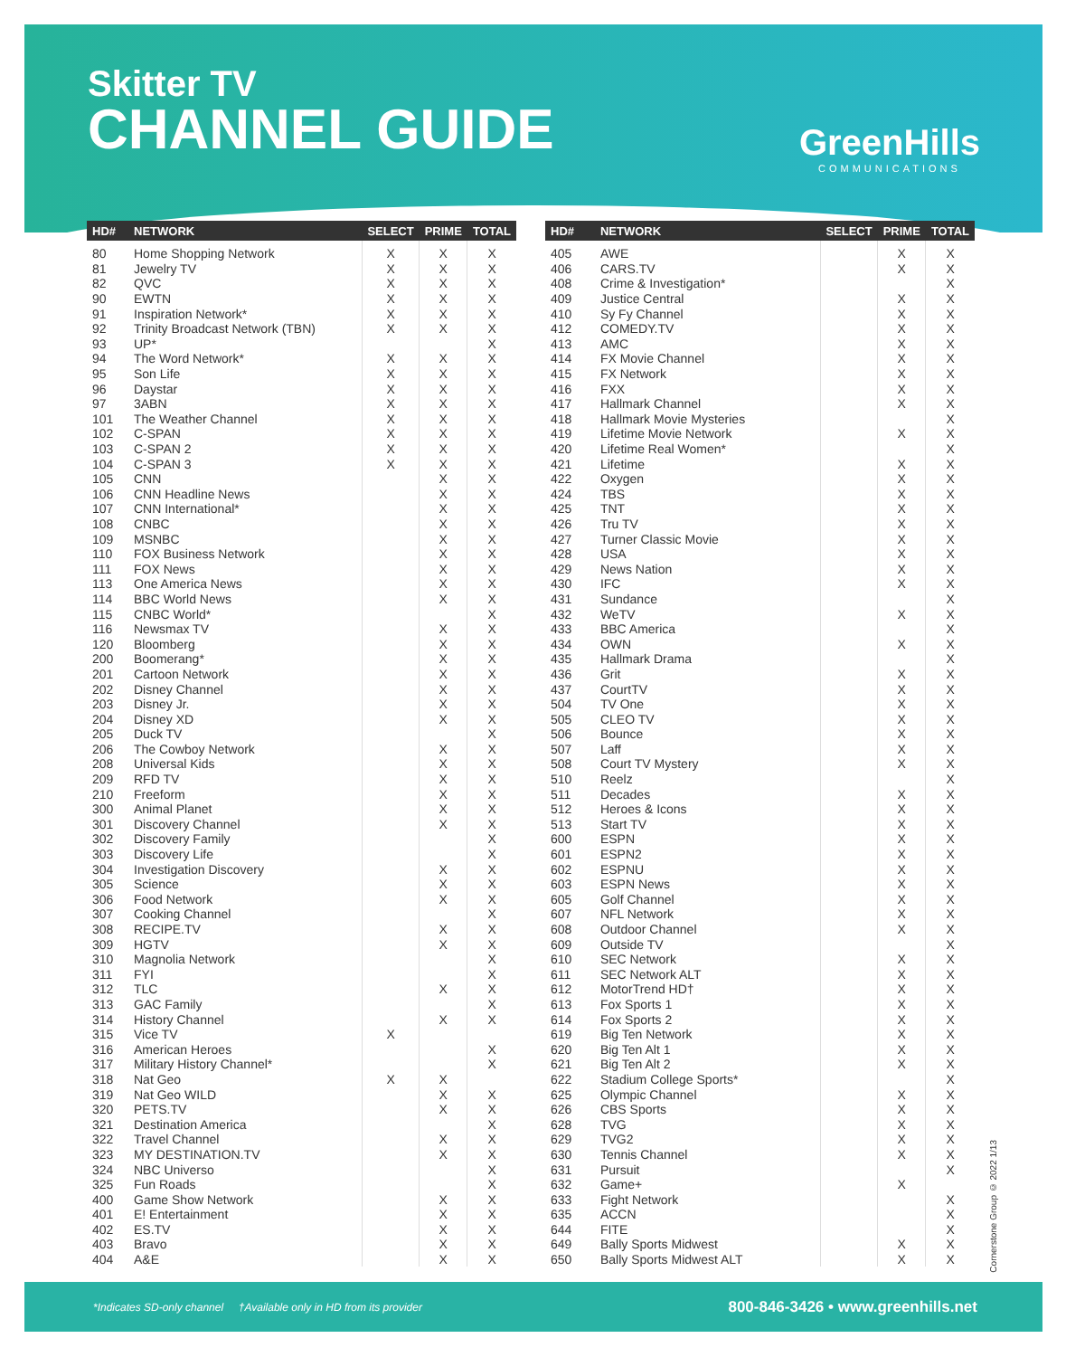Skitter TV
CHANNEL GUIDE
GreenHills
COMMUNICATIONS
| HD# | NETWORK | SELECT | PRIME | TOTAL |
| --- | --- | --- | --- | --- |
| 80 | Home Shopping Network | X | X | X |
| 81 | Jewelry TV | X | X | X |
| 82 | QVC | X | X | X |
| 90 | EWTN | X | X | X |
| 91 | Inspiration Network* | X | X | X |
| 92 | Trinity Broadcast Network (TBN) | X | X | X |
| 93 | UP* | | | X |
| 94 | The Word Network* | X | X | X |
| 95 | Son Life | X | X | X |
| 96 | Daystar | X | X | X |
| 97 | 3ABN | X | X | X |
| 101 | The Weather Channel | X | X | X |
| 102 | C-SPAN | X | X | X |
| 103 | C-SPAN 2 | X | X | X |
| 104 | C-SPAN 3 | X | X | X |
| 105 | CNN | | X | X |
| 106 | CNN Headline News | | X | X |
| 107 | CNN International* | | X | X |
| 108 | CNBC | | X | X |
| 109 | MSNBC | | X | X |
| 110 | FOX Business Network | | X | X |
| 111 | FOX News | | X | X |
| 113 | One America News | | X | X |
| 114 | BBC World News | | X | X |
| 115 | CNBC World* | | | X |
| 116 | Newsmax TV | | X | X |
| 120 | Bloomberg | | X | X |
| 200 | Boomerang* | | X | X |
| 201 | Cartoon Network | | X | X |
| 202 | Disney Channel | | X | X |
| 203 | Disney Jr. | | X | X |
| 204 | Disney XD | | X | X |
| 205 | Duck TV | | | X |
| 206 | The Cowboy Network | | X | X |
| 208 | Universal Kids | | X | X |
| 209 | RFD TV | | X | X |
| 210 | Freeform | | X | X |
| 300 | Animal Planet | | X | X |
| 301 | Discovery Channel | | X | X |
| 302 | Discovery Family | | | X |
| 303 | Discovery Life | | | X |
| 304 | Investigation Discovery | | X | X |
| 305 | Science | | X | X |
| 306 | Food Network | | X | X |
| 307 | Cooking Channel | | | X |
| 308 | RECIPE.TV | | X | X |
| 309 | HGTV | | X | X |
| 310 | Magnolia Network | | | X |
| 311 | FYI | | | X |
| 312 | TLC | | X | X |
| 313 | GAC Family | | | X |
| 314 | History Channel | | X | X |
| 315 | Vice TV | X | | |
| 316 | American Heroes | | | X |
| 317 | Military History Channel* | | | X |
| 318 | Nat Geo | X | X | |
| 319 | Nat Geo WILD | | X | X |
| 320 | PETS.TV | | X | X |
| 321 | Destination America | | | X |
| 322 | Travel Channel | | X | X |
| 323 | MY DESTINATION.TV | | X | X |
| 324 | NBC Universo | | | X |
| 325 | Fun Roads | | | X |
| 400 | Game Show Network | | X | X |
| 401 | E! Entertainment | | X | X |
| 402 | ES.TV | | X | X |
| 403 | Bravo | | X | X |
| 404 | A&E | | X | X |
| HD# | NETWORK | SELECT | PRIME | TOTAL |
| --- | --- | --- | --- | --- |
| 405 | AWE | | X | X |
| 406 | CARS.TV | | X | X |
| 408 | Crime & Investigation* | | | X |
| 409 | Justice Central | | X | X |
| 410 | Sy Fy Channel | | X | X |
| 412 | COMEDY.TV | | X | X |
| 413 | AMC | | X | X |
| 414 | FX Movie Channel | | X | X |
| 415 | FX Network | | X | X |
| 416 | FXX | | X | X |
| 417 | Hallmark Channel | | X | X |
| 418 | Hallmark Movie Mysteries | | | X |
| 419 | Lifetime Movie Network | | X | X |
| 420 | Lifetime Real Women* | | | X |
| 421 | Lifetime | | X | X |
| 422 | Oxygen | | X | X |
| 424 | TBS | | X | X |
| 425 | TNT | | X | X |
| 426 | Tru TV | | X | X |
| 427 | Turner Classic Movie | | X | X |
| 428 | USA | | X | X |
| 429 | News Nation | | X | X |
| 430 | IFC | | X | X |
| 431 | Sundance | | | X |
| 432 | WeTV | | X | X |
| 433 | BBC America | | | X |
| 434 | OWN | | X | X |
| 435 | Hallmark Drama | | | X |
| 436 | Grit | | X | X |
| 437 | CourtTV | | X | X |
| 504 | TV One | | X | X |
| 505 | CLEO TV | | X | X |
| 506 | Bounce | | X | X |
| 507 | Laff | | X | X |
| 508 | Court TV Mystery | | X | X |
| 510 | Reelz | | | X |
| 511 | Decades | | X | X |
| 512 | Heroes & Icons | | X | X |
| 513 | Start TV | | X | X |
| 600 | ESPN | | X | X |
| 601 | ESPN2 | | X | X |
| 602 | ESPNU | | X | X |
| 603 | ESPN News | | X | X |
| 605 | Golf Channel | | X | X |
| 607 | NFL Network | | X | X |
| 608 | Outdoor Channel | | X | X |
| 609 | Outside TV | | | X |
| 610 | SEC Network | | X | X |
| 611 | SEC Network ALT | | X | X |
| 612 | MotorTrend HD† | | X | X |
| 613 | Fox Sports 1 | | X | X |
| 614 | Fox Sports 2 | | X | X |
| 619 | Big Ten Network | | X | X |
| 620 | Big Ten Alt 1 | | X | X |
| 621 | Big Ten Alt 2 | | X | X |
| 622 | Stadium College Sports* | | | X |
| 625 | Olympic Channel | | X | X |
| 626 | CBS Sports | | X | X |
| 628 | TVG | | X | X |
| 629 | TVG2 | | X | X |
| 630 | Tennis Channel | | X | X |
| 631 | Pursuit | | | X |
| 632 | Game+ | | X | |
| 633 | Fight Network | | | X |
| 635 | ACCN | | | X |
| 644 | FITE | | | X |
| 649 | Bally Sports Midwest | | X | X |
| 650 | Bally Sports Midwest ALT | | X | X |
Cornerstone Group © 2022 1/13
*Indicates SD-only channel †Available only in HD from its provider 800-846-3426 • www.greenhills.net